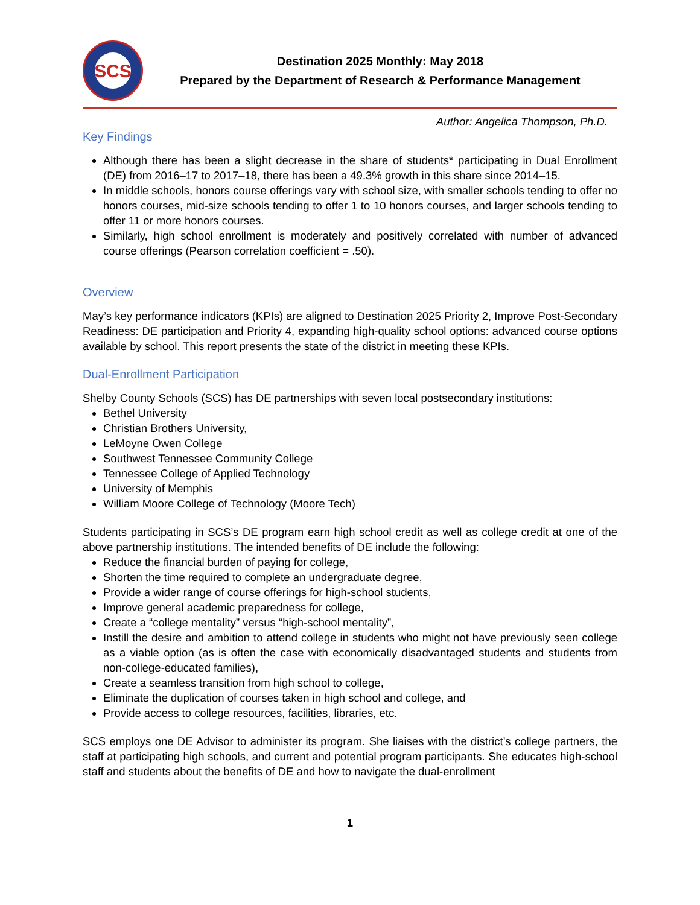SCS
Destination 2025 Monthly: May 2018
Prepared by the Department of Research & Performance Management
Author: Angelica Thompson, Ph.D.
Key Findings
Although there has been a slight decrease in the share of students* participating in Dual Enrollment (DE) from 2016–17 to 2017–18, there has been a 49.3% growth in this share since 2014–15.
In middle schools, honors course offerings vary with school size, with smaller schools tending to offer no honors courses, mid-size schools tending to offer 1 to 10 honors courses, and larger schools tending to offer 11 or more honors courses.
Similarly, high school enrollment is moderately and positively correlated with number of advanced course offerings (Pearson correlation coefficient = .50).
Overview
May’s key performance indicators (KPIs) are aligned to Destination 2025 Priority 2, Improve Post-Secondary Readiness: DE participation and Priority 4, expanding high-quality school options: advanced course options available by school. This report presents the state of the district in meeting these KPIs.
Dual-Enrollment Participation
Shelby County Schools (SCS) has DE partnerships with seven local postsecondary institutions:
Bethel University
Christian Brothers University,
LeMoyne Owen College
Southwest Tennessee Community College
Tennessee College of Applied Technology
University of Memphis
William Moore College of Technology (Moore Tech)
Students participating in SCS’s DE program earn high school credit as well as college credit at one of the above partnership institutions. The intended benefits of DE include the following:
Reduce the financial burden of paying for college,
Shorten the time required to complete an undergraduate degree,
Provide a wider range of course offerings for high-school students,
Improve general academic preparedness for college,
Create a “college mentality” versus “high-school mentality”,
Instill the desire and ambition to attend college in students who might not have previously seen college as a viable option (as is often the case with economically disadvantaged students and students from non-college-educated families),
Create a seamless transition from high school to college,
Eliminate the duplication of courses taken in high school and college, and
Provide access to college resources, facilities, libraries, etc.
SCS employs one DE Advisor to administer its program. She liaises with the district’s college partners, the staff at participating high schools, and current and potential program participants. She educates high-school staff and students about the benefits of DE and how to navigate the dual-enrollment
1